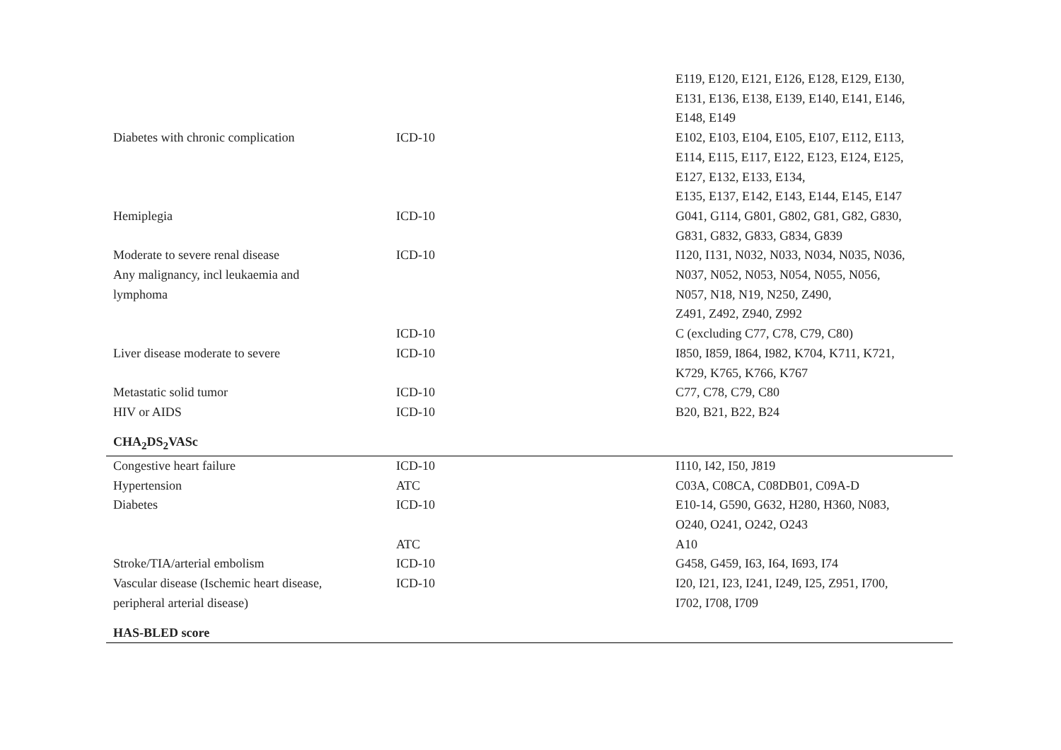| | | E119, E120, E121, E126, E128, E129, E130, E131, E136, E138, E139, E140, E141, E146, E148, E149 |
| Diabetes with chronic complication | ICD-10 | E102, E103, E104, E105, E107, E112, E113, E114, E115, E117, E122, E123, E124, E125, E127, E132, E133, E134, E135, E137, E142, E143, E144, E145, E147 |
| Hemiplegia | ICD-10 | G041, G114, G801, G802, G81, G82, G830, G831, G832, G833, G834, G839 |
| Moderate to severe renal disease Any malignancy, incl leukaemia and lymphoma | ICD-10 | I120, I131, N032, N033, N034, N035, N036, N037, N052, N053, N054, N055, N056, N057, N18, N19, N250, Z490, Z491, Z492, Z940, Z992 |
| | ICD-10 | C (excluding C77, C78, C79, C80) |
| Liver disease moderate to severe | ICD-10 | I850, I859, I864, I982, K704, K711, K721, K729, K765, K766, K767 |
| Metastatic solid tumor | ICD-10 | C77, C78, C79, C80 |
| HIV or AIDS | ICD-10 | B20, B21, B22, B24 |
| CHA<sub>2</sub>DS<sub>2</sub>VASc | | |
| Congestive heart failure | ICD-10 | I110, I42, I50, J819 |
| Hypertension | ATC | C03A, C08CA, C08DB01, C09A-D |
| Diabetes | ICD-10 | E10-14, G590, G632, H280, H360, N083, O240, O241, O242, O243 |
| | ATC | A10 |
| Stroke/TIA/arterial embolism | ICD-10 | G458, G459, I63, I64, I693, I74 |
| Vascular disease (Ischemic heart disease, peripheral arterial disease) | ICD-10 | I20, I21, I23, I241, I249, I25, Z951, I700, I702, I708, I709 |
| HAS-BLED score | | |